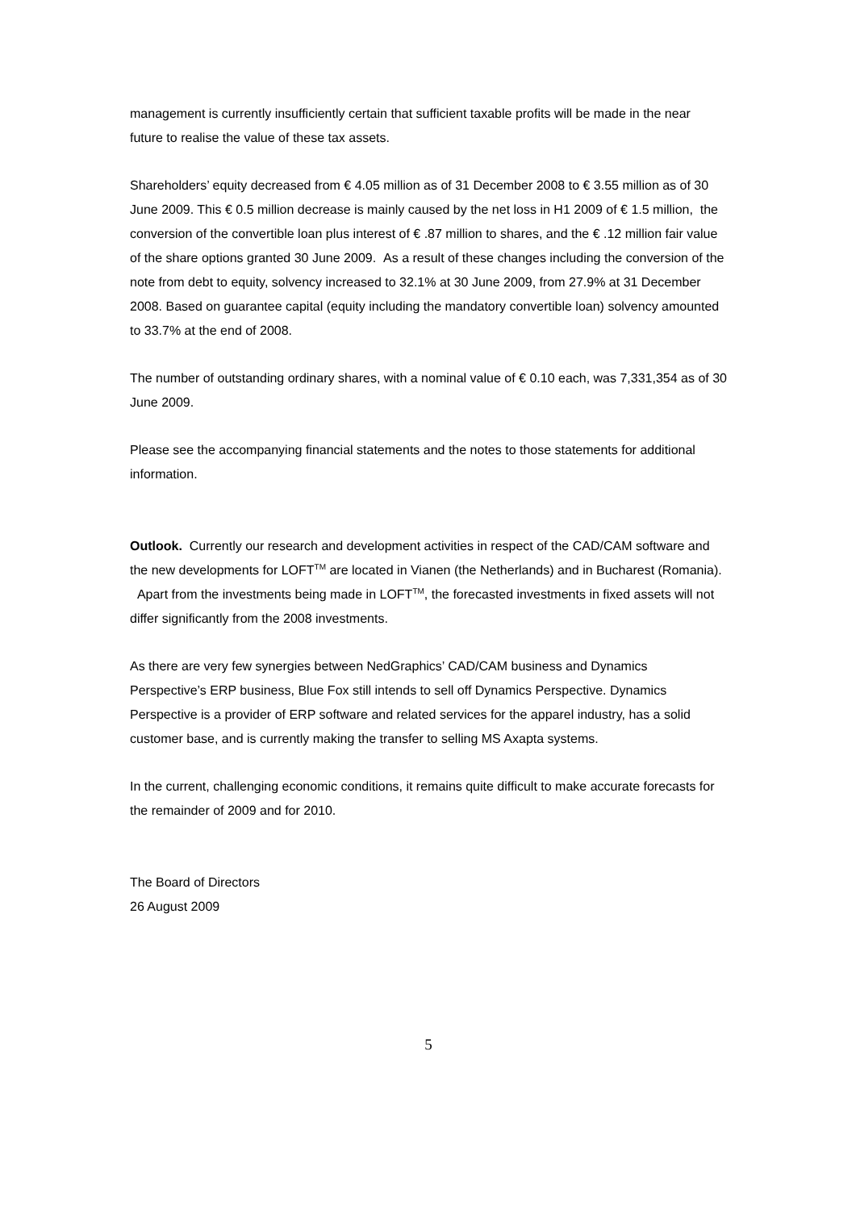management is currently insufficiently certain that sufficient taxable profits will be made in the near future to realise the value of these tax assets.
Shareholders’ equity decreased from € 4.05 million as of 31 December 2008 to € 3.55 million as of 30 June 2009. This € 0.5 million decrease is mainly caused by the net loss in H1 2009 of € 1.5 million, the conversion of the convertible loan plus interest of € .87 million to shares, and the € .12 million fair value of the share options granted 30 June 2009. As a result of these changes including the conversion of the note from debt to equity, solvency increased to 32.1% at 30 June 2009, from 27.9% at 31 December 2008. Based on guarantee capital (equity including the mandatory convertible loan) solvency amounted to 33.7% at the end of 2008.
The number of outstanding ordinary shares, with a nominal value of € 0.10 each, was 7,331,354 as of 30 June 2009.
Please see the accompanying financial statements and the notes to those statements for additional information.
Outlook. Currently our research and development activities in respect of the CAD/CAM software and the new developments for LOFT<sup>TM</sup> are located in Vianen (the Netherlands) and in Bucharest (Romania). Apart from the investments being made in LOFT<sup>TM</sup>, the forecasted investments in fixed assets will not differ significantly from the 2008 investments.
As there are very few synergies between NedGraphics’ CAD/CAM business and Dynamics Perspective’s ERP business, Blue Fox still intends to sell off Dynamics Perspective. Dynamics Perspective is a provider of ERP software and related services for the apparel industry, has a solid customer base, and is currently making the transfer to selling MS Axapta systems.
In the current, challenging economic conditions, it remains quite difficult to make accurate forecasts for the remainder of 2009 and for 2010.
The Board of Directors
26 August 2009
5